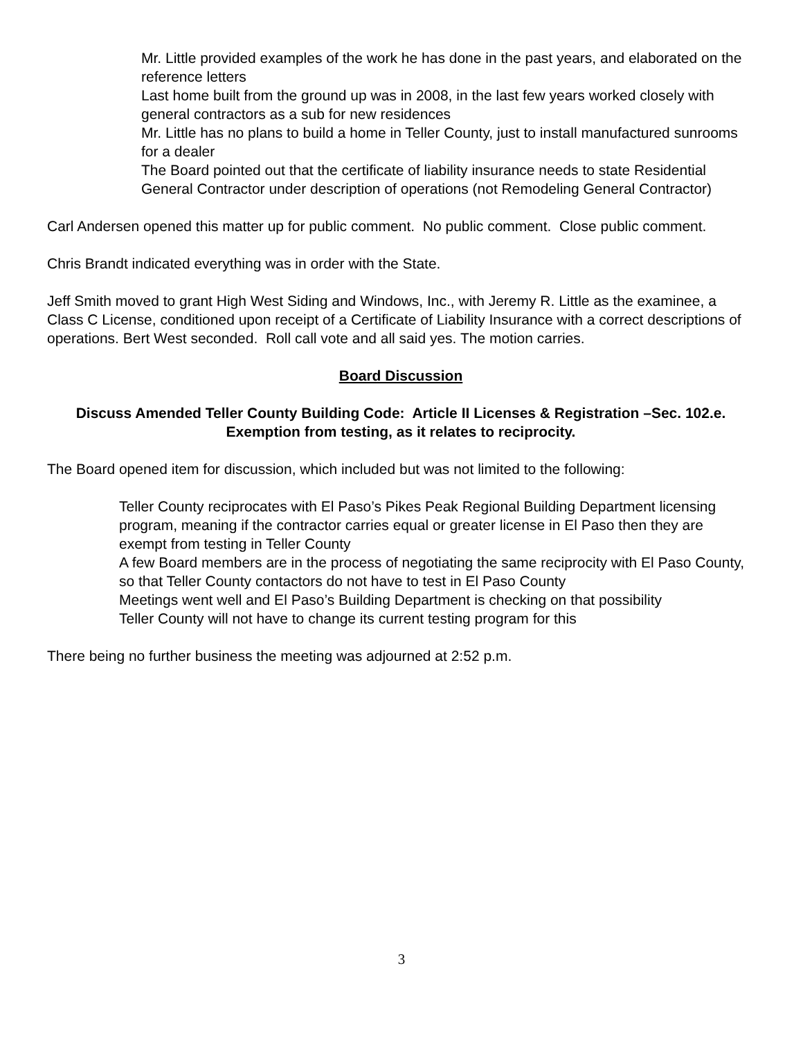Mr. Little provided examples of the work he has done in the past years, and elaborated on the reference letters
Last home built from the ground up was in 2008, in the last few years worked closely with general contractors as a sub for new residences
Mr. Little has no plans to build a home in Teller County, just to install manufactured sunrooms for a dealer
The Board pointed out that the certificate of liability insurance needs to state Residential General Contractor under description of operations (not Remodeling General Contractor)
Carl Andersen opened this matter up for public comment. No public comment. Close public comment.
Chris Brandt indicated everything was in order with the State.
Jeff Smith moved to grant High West Siding and Windows, Inc., with Jeremy R. Little as the examinee, a Class C License, conditioned upon receipt of a Certificate of Liability Insurance with a correct descriptions of operations. Bert West seconded. Roll call vote and all said yes. The motion carries.
Board Discussion
Discuss Amended Teller County Building Code: Article II Licenses & Registration –Sec. 102.e. Exemption from testing, as it relates to reciprocity.
The Board opened item for discussion, which included but was not limited to the following:
Teller County reciprocates with El Paso’s Pikes Peak Regional Building Department licensing program, meaning if the contractor carries equal or greater license in El Paso then they are exempt from testing in Teller County
A few Board members are in the process of negotiating the same reciprocity with El Paso County, so that Teller County contactors do not have to test in El Paso County
Meetings went well and El Paso’s Building Department is checking on that possibility
Teller County will not have to change its current testing program for this
There being no further business the meeting was adjourned at 2:52 p.m.
3